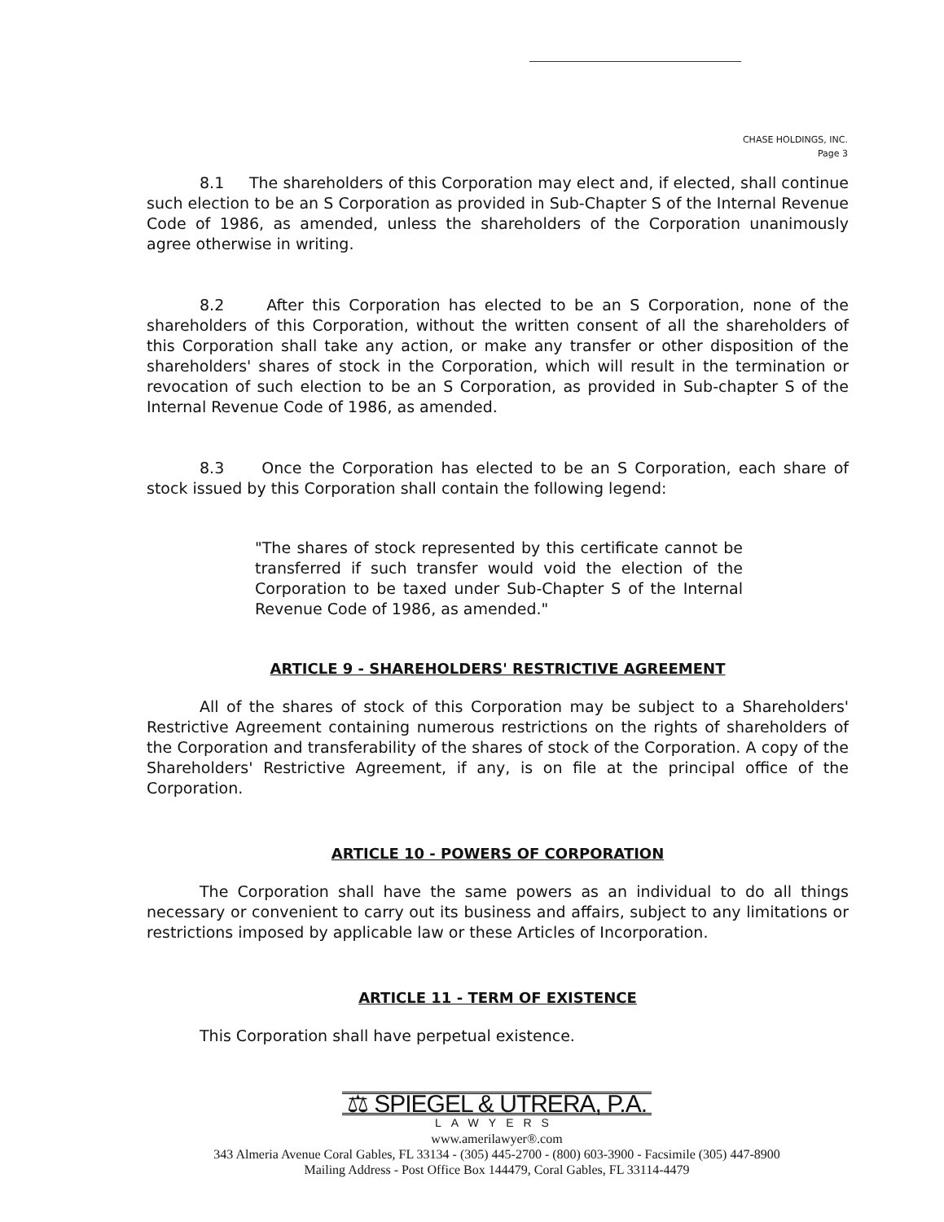CHASE HOLDINGS, INC.
Page 3
8.1 The shareholders of this Corporation may elect and, if elected, shall continue such election to be an S Corporation as provided in Sub-Chapter S of the Internal Revenue Code of 1986, as amended, unless the shareholders of the Corporation unanimously agree otherwise in writing.
8.2 After this Corporation has elected to be an S Corporation, none of the shareholders of this Corporation, without the written consent of all the shareholders of this Corporation shall take any action, or make any transfer or other disposition of the shareholders' shares of stock in the Corporation, which will result in the termination or revocation of such election to be an S Corporation, as provided in Sub-chapter S of the Internal Revenue Code of 1986, as amended.
8.3 Once the Corporation has elected to be an S Corporation, each share of stock issued by this Corporation shall contain the following legend:
"The shares of stock represented by this certificate cannot be transferred if such transfer would void the election of the Corporation to be taxed under Sub-Chapter S of the Internal Revenue Code of 1986, as amended."
ARTICLE 9 - SHAREHOLDERS' RESTRICTIVE AGREEMENT
All of the shares of stock of this Corporation may be subject to a Shareholders' Restrictive Agreement containing numerous restrictions on the rights of shareholders of the Corporation and transferability of the shares of stock of the Corporation. A copy of the Shareholders' Restrictive Agreement, if any, is on file at the principal office of the Corporation.
ARTICLE 10 - POWERS OF CORPORATION
The Corporation shall have the same powers as an individual to do all things necessary or convenient to carry out its business and affairs, subject to any limitations or restrictions imposed by applicable law or these Articles of Incorporation.
ARTICLE 11 - TERM OF EXISTENCE
This Corporation shall have perpetual existence.
⚖ SPIEGEL & UTRERA, P.A.
LAWYERS
www.amerilawyer®.com
343 Almeria Avenue Coral Gables, FL 33134 - (305) 445-2700 - (800) 603-3900 - Facsimile (305) 447-8900
Mailing Address - Post Office Box 144479, Coral Gables, FL 33114-4479